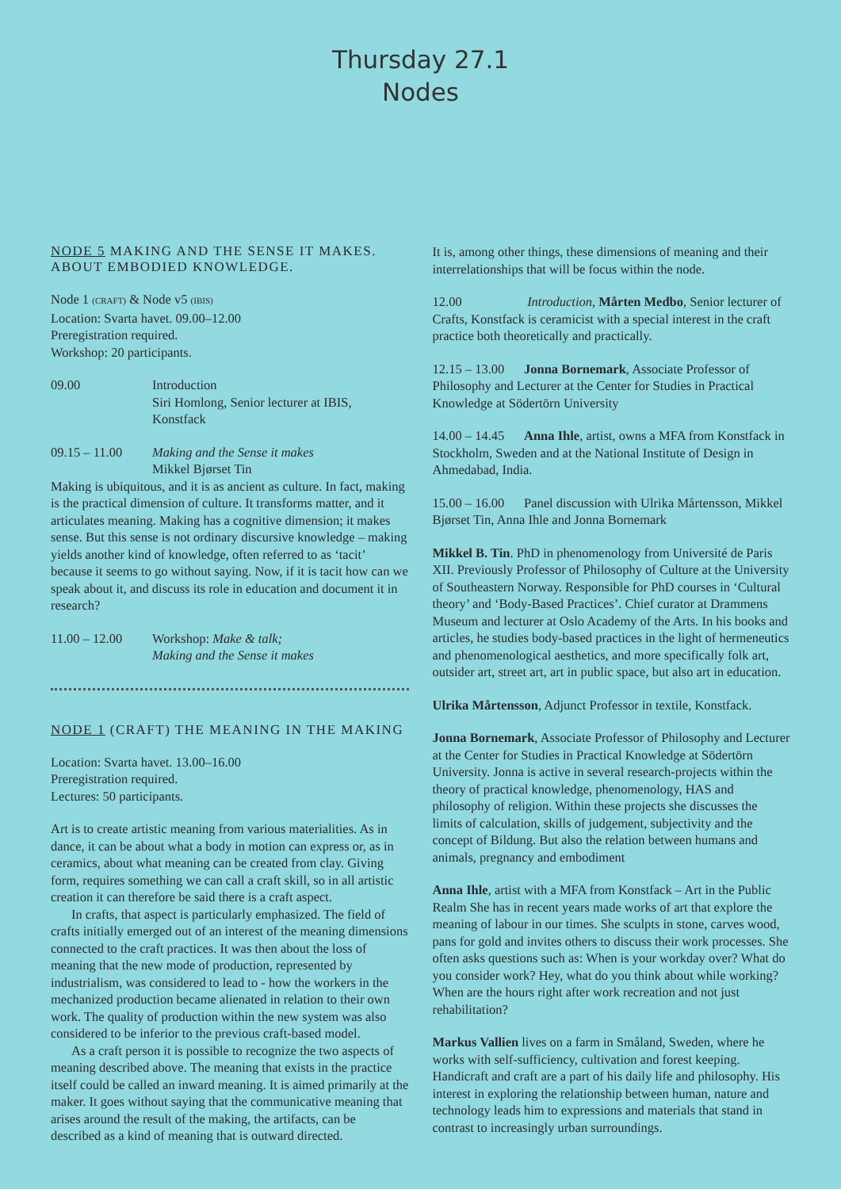Thursday 27.1
Nodes
NODE 5 MAKING AND THE SENSE IT MAKES. ABOUT EMBODIED KNOWLEDGE.
Node 1 (CRAFT) & Node v5 (IBIS)
Location: Svarta havet. 09.00–12.00
Preregistration required.
Workshop: 20 participants.
09.00 Introduction
Siri Homlong, Senior lecturer at IBIS, Konstfack
09.15 – 11.00
Making and the Sense it makes
Mikkel Bjørset Tin
Making is ubiquitous, and it is as ancient as culture. In fact, making is the practical dimension of culture. It transforms matter, and it articulates meaning. Making has a cognitive dimension; it makes sense. But this sense is not ordinary discursive knowledge – making yields another kind of knowledge, often referred to as ‘tacit’ because it seems to go without saying. Now, if it is tacit how can we speak about it, and discuss its role in education and document it in research?
11.00 – 12.00
Workshop: Make & talk;
Making and the Sense it makes
NODE 1 (CRAFT) THE MEANING IN THE MAKING
Location: Svarta havet. 13.00–16.00
Preregistration required.
Lectures: 50 participants.
Art is to create artistic meaning from various materialities. As in dance, it can be about what a body in motion can express or, as in ceramics, about what meaning can be created from clay. Giving form, requires something we can call a craft skill, so in all artistic creation it can therefore be said there is a craft aspect.
In crafts, that aspect is particularly emphasized. The field of crafts initially emerged out of an interest of the meaning dimensions connected to the craft practices. It was then about the loss of meaning that the new mode of production, represented by industrialism, was considered to lead to - how the workers in the mechanized production became alienated in relation to their own work. The quality of production within the new system was also considered to be inferior to the previous craft-based model.
As a craft person it is possible to recognize the two aspects of meaning described above. The meaning that exists in the practice itself could be called an inward meaning. It is aimed primarily at the maker. It goes without saying that the communicative meaning that arises around the result of the making, the artifacts, can be described as a kind of meaning that is outward directed.
It is, among other things, these dimensions of meaning and their interrelationships that will be focus within the node.
12.00 Introduction, Mårten Medbo, Senior lecturer of Crafts, Konstfack is ceramicist with a special interest in the craft practice both theoretically and practically.
12.15 – 13.00 Jonna Bornemark, Associate Professor of Philosophy and Lecturer at the Center for Studies in Practical Knowledge at Södertörn University
14.00 – 14.45 Anna Ihle, artist, owns a MFA from Konstfack in Stockholm, Sweden and at the National Institute of Design in Ahmedabad, India.
15.00 – 16.00 Panel discussion with Ulrika Mårtensson, Mikkel Bjørset Tin, Anna Ihle and Jonna Bornemark
Mikkel B. Tin. PhD in phenomenology from Université de Paris XII. Previously Professor of Philosophy of Culture at the University of Southeastern Norway. Responsible for PhD courses in ‘Cultural theory’ and ‘Body-Based Practices’. Chief curator at Drammens Museum and lecturer at Oslo Academy of the Arts. In his books and articles, he studies body-based practices in the light of hermeneutics and phenomenological aesthetics, and more specifically folk art, outsider art, street art, art in public space, but also art in education.
Ulrika Mårtensson, Adjunct Professor in textile, Konstfack.
Jonna Bornemark, Associate Professor of Philosophy and Lecturer at the Center for Studies in Practical Knowledge at Södertörn University. Jonna is active in several research-projects within the theory of practical knowledge, phenomenology, HAS and philosophy of religion. Within these projects she discusses the limits of calculation, skills of judgement, subjectivity and the concept of Bildung. But also the relation between humans and animals, pregnancy and embodiment
Anna Ihle, artist with a MFA from Konstfack – Art in the Public Realm She has in recent years made works of art that explore the meaning of labour in our times. She sculpts in stone, carves wood, pans for gold and invites others to discuss their work processes. She often asks questions such as: When is your workday over? What do you consider work? Hey, what do you think about while working? When are the hours right after work recreation and not just rehabilitation?
Markus Vallien lives on a farm in Småland, Sweden, where he works with self-sufficiency, cultivation and forest keeping. Handicraft and craft are a part of his daily life and philosophy. His interest in exploring the relationship between human, nature and technology leads him to expressions and materials that stand in contrast to increasingly urban surroundings.